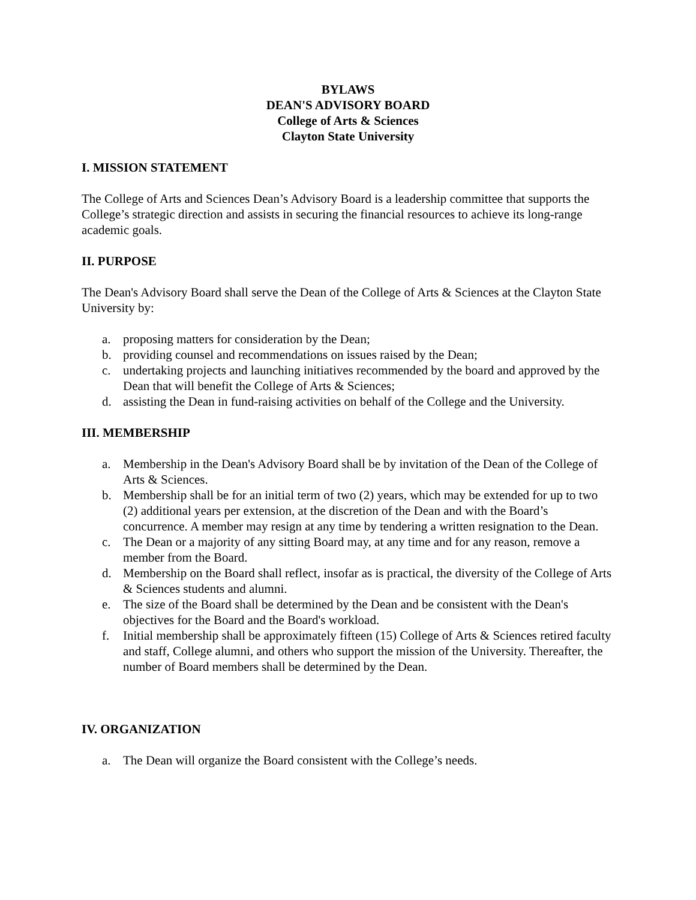BYLAWS
DEAN'S ADVISORY BOARD
College of Arts & Sciences
Clayton State University
I. MISSION STATEMENT
The College of Arts and Sciences Dean’s Advisory Board is a leadership committee that supports the College’s strategic direction and assists in securing the financial resources to achieve its long-range academic goals.
II. PURPOSE
The Dean's Advisory Board shall serve the Dean of the College of Arts & Sciences at the Clayton State University by:
a. proposing matters for consideration by the Dean;
b. providing counsel and recommendations on issues raised by the Dean;
c. undertaking projects and launching initiatives recommended by the board and approved by the Dean that will benefit the College of Arts & Sciences;
d. assisting the Dean in fund-raising activities on behalf of the College and the University.
III. MEMBERSHIP
a. Membership in the Dean's Advisory Board shall be by invitation of the Dean of the College of Arts & Sciences.
b. Membership shall be for an initial term of two (2) years, which may be extended for up to two (2) additional years per extension, at the discretion of the Dean and with the Board’s concurrence. A member may resign at any time by tendering a written resignation to the Dean.
c. The Dean or a majority of any sitting Board may, at any time and for any reason, remove a member from the Board.
d. Membership on the Board shall reflect, insofar as is practical, the diversity of the College of Arts & Sciences students and alumni.
e. The size of the Board shall be determined by the Dean and be consistent with the Dean's objectives for the Board and the Board's workload.
f. Initial membership shall be approximately fifteen (15) College of Arts & Sciences retired faculty and staff, College alumni, and others who support the mission of the University. Thereafter, the number of Board members shall be determined by the Dean.
IV. ORGANIZATION
a. The Dean will organize the Board consistent with the College’s needs.